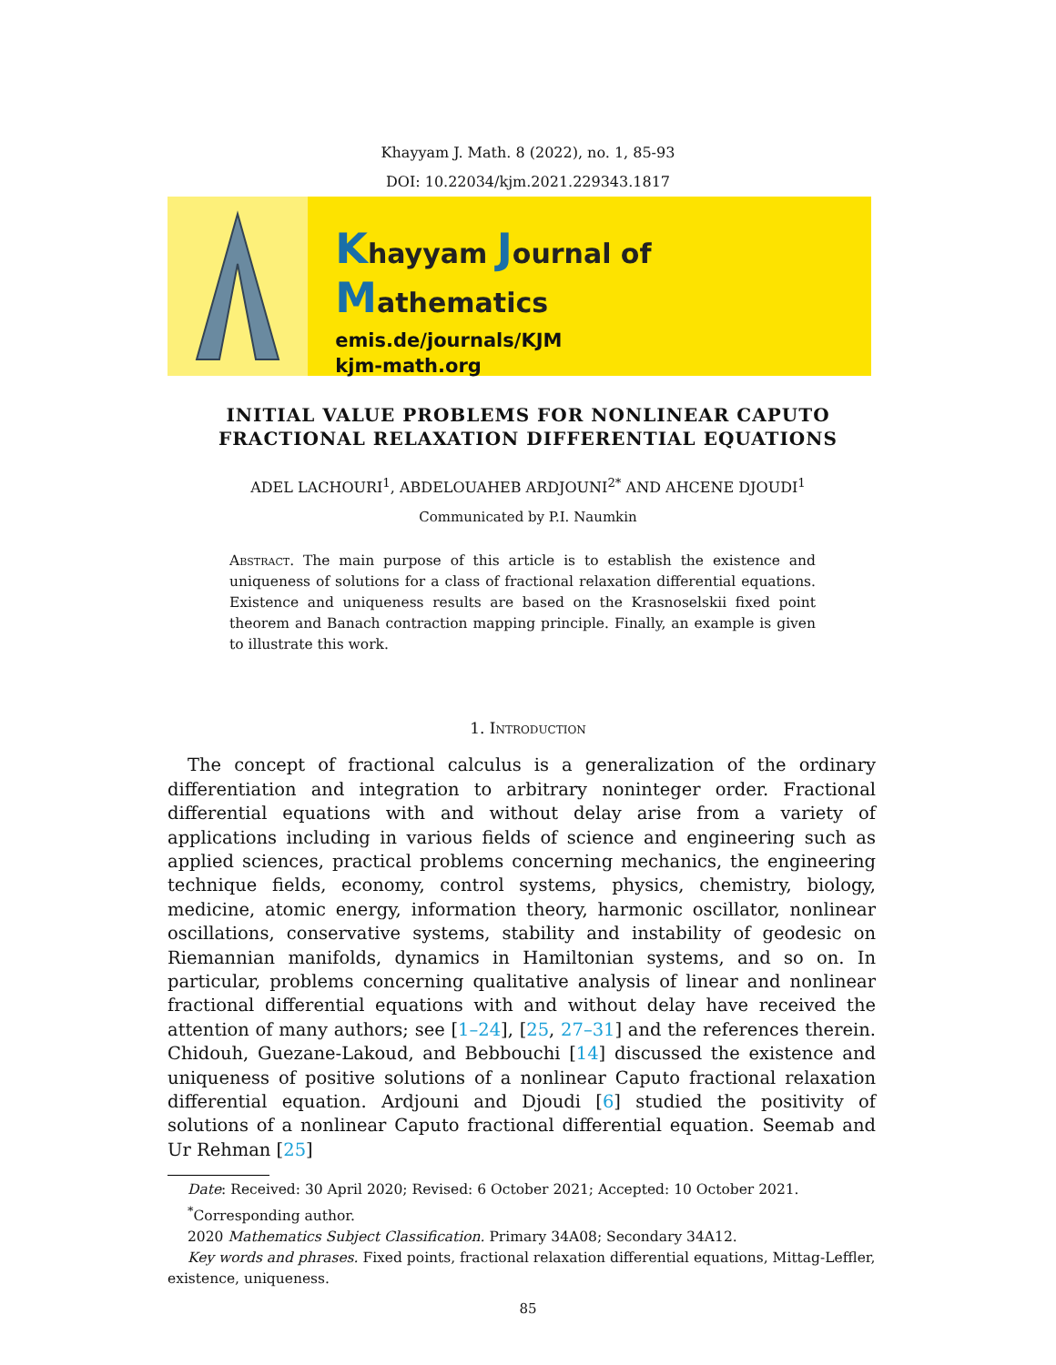Khayyam J. Math. 8 (2022), no. 1, 85-93
DOI: 10.22034/kjm.2021.229343.1817
Khayyam Journal of Mathematics
emis.de/journals/KJM
kjm-math.org
INITIAL VALUE PROBLEMS FOR NONLINEAR CAPUTO
FRACTIONAL RELAXATION DIFFERENTIAL EQUATIONS
ADEL LACHOURI<sup>1</sup>, ABDELOUAHEB ARDJOUNI<sup>2*</sup> AND AHCENE DJOUDI<sup>1</sup>
Communicated by P.I. Naumkin
Abstract. The main purpose of this article is to establish the existence and uniqueness of solutions for a class of fractional relaxation differential equations. Existence and uniqueness results are based on the Krasnoselskii fixed point theorem and Banach contraction mapping principle. Finally, an example is given to illustrate this work.
1. Introduction
The concept of fractional calculus is a generalization of the ordinary differentiation and integration to arbitrary noninteger order. Fractional differential equations with and without delay arise from a variety of applications including in various fields of science and engineering such as applied sciences, practical problems concerning mechanics, the engineering technique fields, economy, control systems, physics, chemistry, biology, medicine, atomic energy, information theory, harmonic oscillator, nonlinear oscillations, conservative systems, stability and instability of geodesic on Riemannian manifolds, dynamics in Hamiltonian systems, and so on. In particular, problems concerning qualitative analysis of linear and nonlinear fractional differential equations with and without delay have received the attention of many authors; see [1–24], [25, 27–31] and the references therein. Chidouh, Guezane-Lakoud, and Bebbouchi [14] discussed the existence and uniqueness of positive solutions of a nonlinear Caputo fractional relaxation differential equation. Ardjouni and Djoudi [6] studied the positivity of solutions of a nonlinear Caputo fractional differential equation. Seemab and Ur Rehman [25]
Date: Received: 30 April 2020; Revised: 6 October 2021; Accepted: 10 October 2021.
<sup>*</sup> Corresponding author.
2020 Mathematics Subject Classification. Primary 34A08; Secondary 34A12.
Key words and phrases. Fixed points, fractional relaxation differential equations, Mittag-Leffler, existence, uniqueness.
85